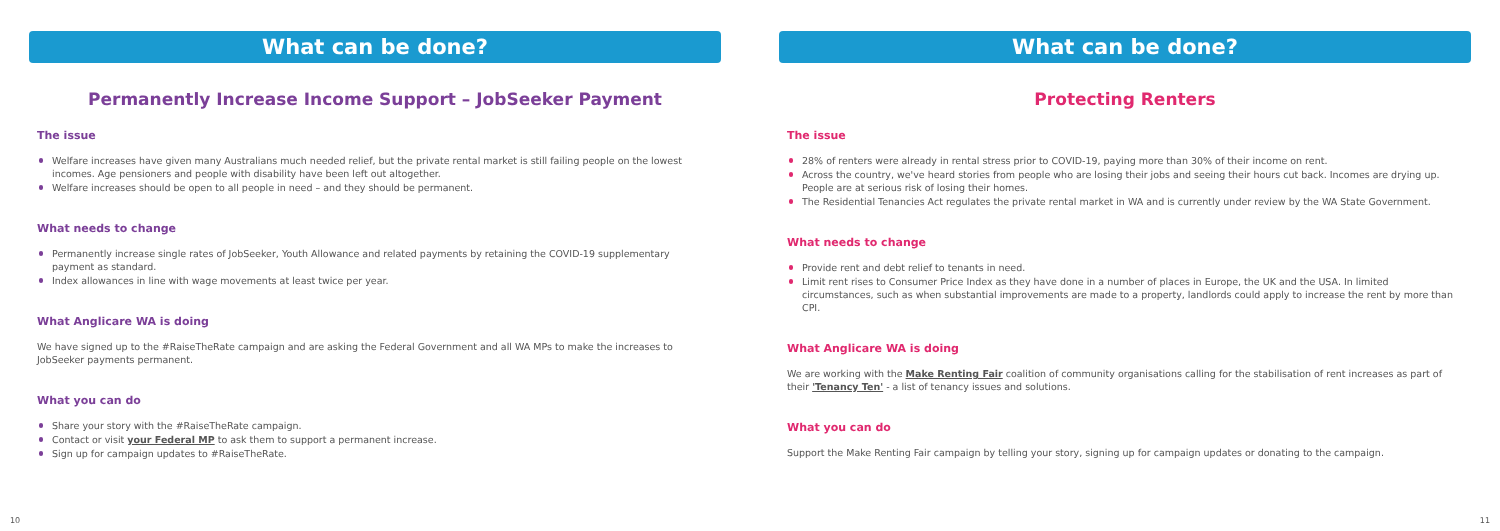What can be done?
Permanently Increase Income Support – JobSeeker Payment
The issue
Welfare increases have given many Australians much needed relief, but the private rental market is still failing people on the lowest incomes. Age pensioners and people with disability have been left out altogether.
Welfare increases should be open to all people in need – and they should be permanent.
What needs to change
Permanently increase single rates of JobSeeker, Youth Allowance and related payments by retaining the COVID-19 supplementary payment as standard.
Index allowances in line with wage movements at least twice per year.
What Anglicare WA is doing
We have signed up to the #RaiseTheRate campaign and are asking the Federal Government and all WA MPs to make the increases to JobSeeker payments permanent.
What you can do
Share your story with the #RaiseTheRate campaign.
Contact or visit your Federal MP to ask them to support a permanent increase.
Sign up for campaign updates to #RaiseTheRate.
What can be done?
Protecting Renters
The issue
28% of renters were already in rental stress prior to COVID-19, paying more than 30% of their income on rent.
Across the country, we've heard stories from people who are losing their jobs and seeing their hours cut back. Incomes are drying up. People are at serious risk of losing their homes.
The Residential Tenancies Act regulates the private rental market in WA and is currently under review by the WA State Government.
What needs to change
Provide rent and debt relief to tenants in need.
Limit rent rises to Consumer Price Index as they have done in a number of places in Europe, the UK and the USA. In limited circumstances, such as when substantial improvements are made to a property, landlords could apply to increase the rent by more than CPI.
What Anglicare WA is doing
We are working with the Make Renting Fair coalition of community organisations calling for the stabilisation of rent increases as part of their 'Tenancy Ten' - a list of tenancy issues and solutions.
What you can do
Support the Make Renting Fair campaign by telling your story, signing up for campaign updates or donating to the campaign.
10 11